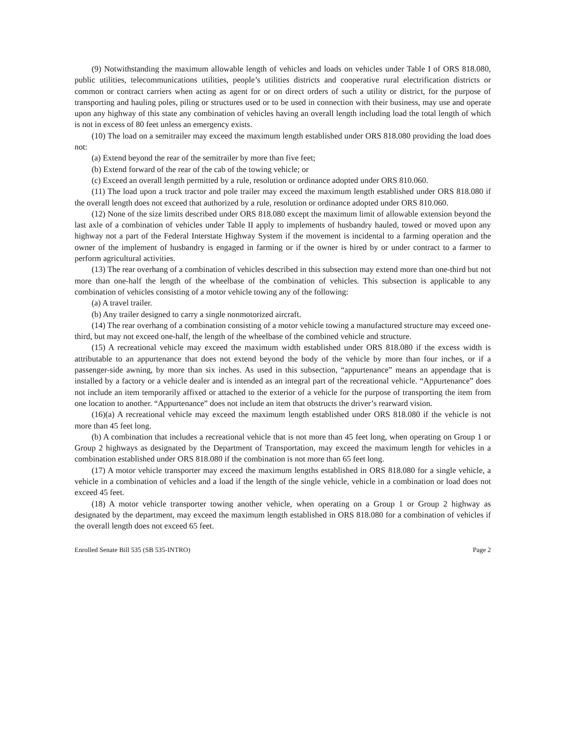(9) Notwithstanding the maximum allowable length of vehicles and loads on vehicles under Table I of ORS 818.080, public utilities, telecommunications utilities, people’s utilities districts and cooperative rural electrification districts or common or contract carriers when acting as agent for or on direct orders of such a utility or district, for the purpose of transporting and hauling poles, piling or structures used or to be used in connection with their business, may use and operate upon any highway of this state any combination of vehicles having an overall length including load the total length of which is not in excess of 80 feet unless an emergency exists.
(10) The load on a semitrailer may exceed the maximum length established under ORS 818.080 providing the load does not:
(a) Extend beyond the rear of the semitrailer by more than five feet;
(b) Extend forward of the rear of the cab of the towing vehicle; or
(c) Exceed an overall length permitted by a rule, resolution or ordinance adopted under ORS 810.060.
(11) The load upon a truck tractor and pole trailer may exceed the maximum length established under ORS 818.080 if the overall length does not exceed that authorized by a rule, resolution or ordinance adopted under ORS 810.060.
(12) None of the size limits described under ORS 818.080 except the maximum limit of allowable extension beyond the last axle of a combination of vehicles under Table II apply to implements of husbandry hauled, towed or moved upon any highway not a part of the Federal Interstate Highway System if the movement is incidental to a farming operation and the owner of the implement of husbandry is engaged in farming or if the owner is hired by or under contract to a farmer to perform agricultural activities.
(13) The rear overhang of a combination of vehicles described in this subsection may extend more than one-third but not more than one-half the length of the wheelbase of the combination of vehicles. This subsection is applicable to any combination of vehicles consisting of a motor vehicle towing any of the following:
(a) A travel trailer.
(b) Any trailer designed to carry a single nonmotorized aircraft.
(14) The rear overhang of a combination consisting of a motor vehicle towing a manufactured structure may exceed one-third, but may not exceed one-half, the length of the wheelbase of the combined vehicle and structure.
(15) A recreational vehicle may exceed the maximum width established under ORS 818.080 if the excess width is attributable to an appurtenance that does not extend beyond the body of the vehicle by more than four inches, or if a passenger-side awning, by more than six inches. As used in this subsection, “appurtenance” means an appendage that is installed by a factory or a vehicle dealer and is intended as an integral part of the recreational vehicle. “Appurtenance” does not include an item temporarily affixed or attached to the exterior of a vehicle for the purpose of transporting the item from one location to another. “Appurtenance” does not include an item that obstructs the driver’s rearward vision.
(16)(a) A recreational vehicle may exceed the maximum length established under ORS 818.080 if the vehicle is not more than 45 feet long.
(b) A combination that includes a recreational vehicle that is not more than 45 feet long, when operating on Group 1 or Group 2 highways as designated by the Department of Transportation, may exceed the maximum length for vehicles in a combination established under ORS 818.080 if the combination is not more than 65 feet long.
(17) A motor vehicle transporter may exceed the maximum lengths established in ORS 818.080 for a single vehicle, a vehicle in a combination of vehicles and a load if the length of the single vehicle, vehicle in a combination or load does not exceed 45 feet.
(18) A motor vehicle transporter towing another vehicle, when operating on a Group 1 or Group 2 highway as designated by the department, may exceed the maximum length established in ORS 818.080 for a combination of vehicles if the overall length does not exceed 65 feet.
Enrolled Senate Bill 535 (SB 535-INTRO) Page 2